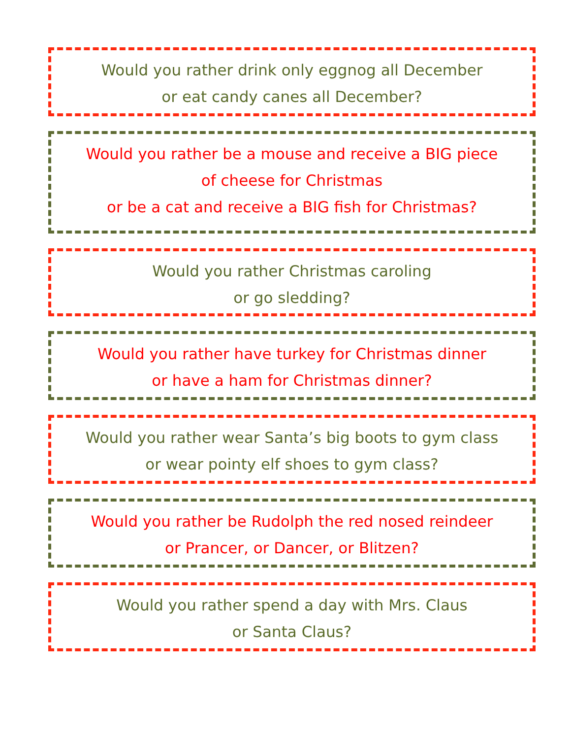Would you rather drink only eggnog all December
or eat candy canes all December?
Would you rather be a mouse and receive a BIG piece
of cheese for Christmas
or be a cat and receive a BIG fish for Christmas?
Would you rather Christmas caroling
or go sledding?
Would you rather have turkey for Christmas dinner
or have a ham for Christmas dinner?
Would you rather wear Santa’s big boots to gym class
or wear pointy elf shoes to gym class?
Would you rather be Rudolph the red nosed reindeer
or Prancer, or Dancer, or Blitzen?
Would you rather spend a day with Mrs. Claus
or Santa Claus?